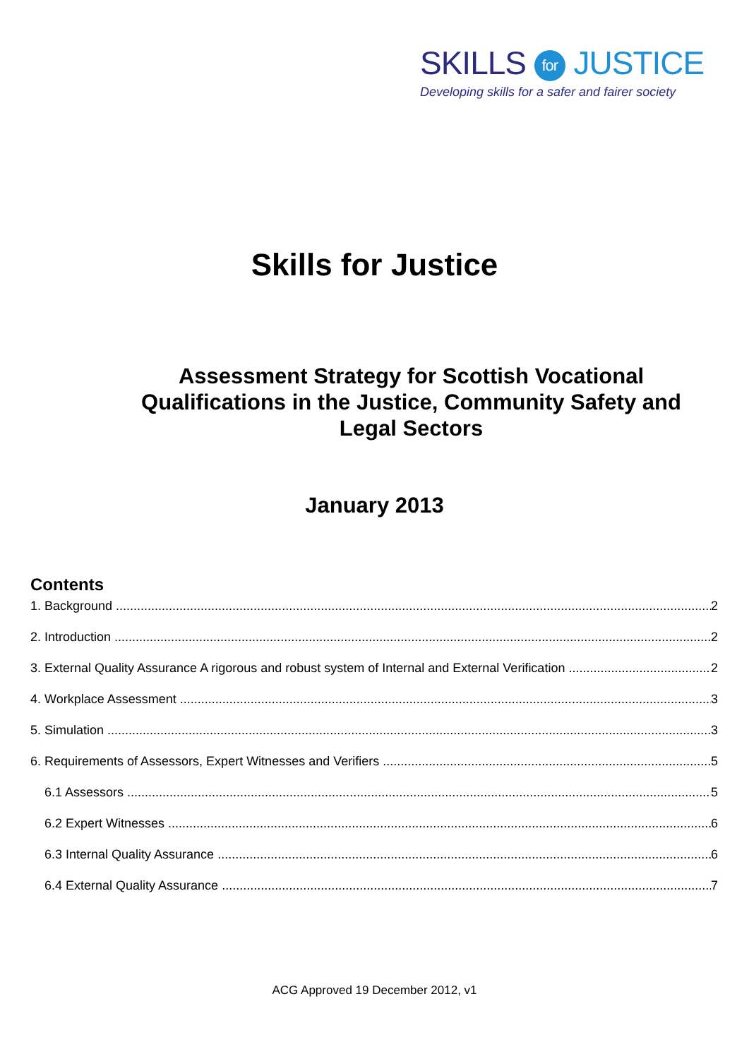SKILLS for JUSTICE
Developing skills for a safer and fairer society
Skills for Justice
Assessment Strategy for Scottish Vocational Qualifications in the Justice, Community Safety and Legal Sectors
January 2013
Contents
1. Background 2
2. Introduction 2
3. External Quality Assurance A rigorous and robust system of Internal and External Verification 2
4. Workplace Assessment 3
5. Simulation 3
6. Requirements of Assessors, Expert Witnesses and Verifiers 5
6.1 Assessors 5
6.2 Expert Witnesses 6
6.3 Internal Quality Assurance 6
6.4 External Quality Assurance 7
ACG Approved 19 December 2012, v1